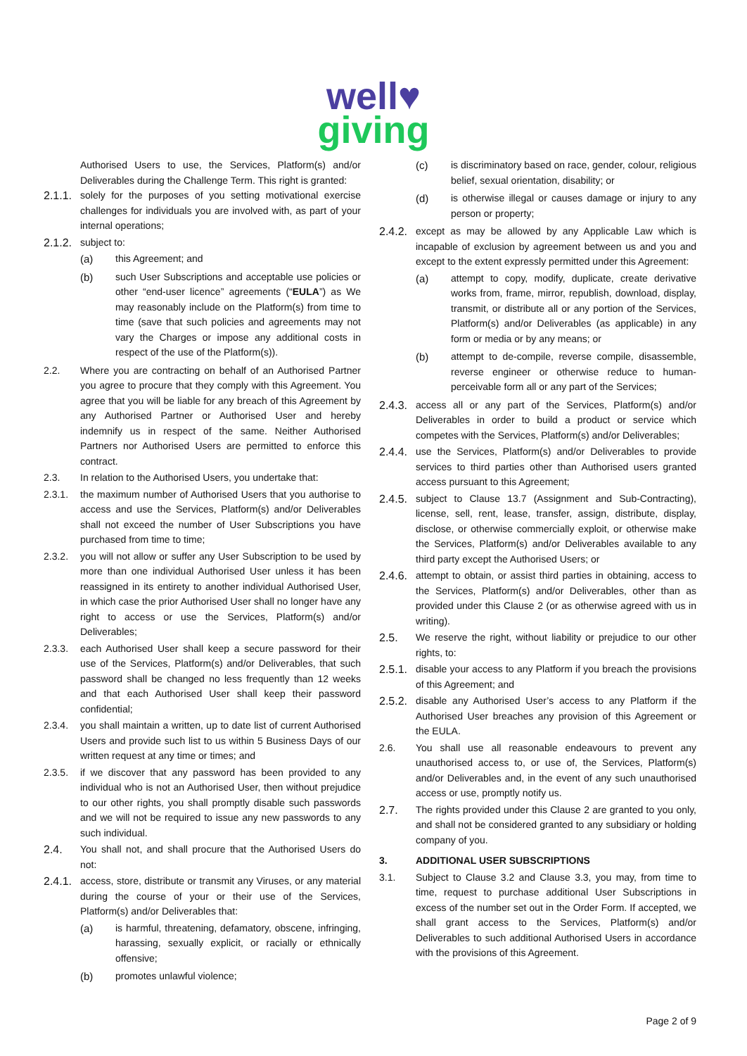well♥
giving
Authorised Users to use, the Services, Platform(s) and/or Deliverables during the Challenge Term. This right is granted:
2.1.1. solely for the purposes of you setting motivational exercise challenges for individuals you are involved with, as part of your internal operations;
2.1.2. subject to:
(a) this Agreement; and
(b) such User Subscriptions and acceptable use policies or other “end-user licence” agreements (“EULA”) as We may reasonably include on the Platform(s) from time to time (save that such policies and agreements may not vary the Charges or impose any additional costs in respect of the use of the Platform(s)).
2.2. Where you are contracting on behalf of an Authorised Partner you agree to procure that they comply with this Agreement. You agree that you will be liable for any breach of this Agreement by any Authorised Partner or Authorised User and hereby indemnify us in respect of the same. Neither Authorised Partners nor Authorised Users are permitted to enforce this contract.
2.3. In relation to the Authorised Users, you undertake that:
2.3.1. the maximum number of Authorised Users that you authorise to access and use the Services, Platform(s) and/or Deliverables shall not exceed the number of User Subscriptions you have purchased from time to time;
2.3.2. you will not allow or suffer any User Subscription to be used by more than one individual Authorised User unless it has been reassigned in its entirety to another individual Authorised User, in which case the prior Authorised User shall no longer have any right to access or use the Services, Platform(s) and/or Deliverables;
2.3.3. each Authorised User shall keep a secure password for their use of the Services, Platform(s) and/or Deliverables, that such password shall be changed no less frequently than 12 weeks and that each Authorised User shall keep their password confidential;
2.3.4. you shall maintain a written, up to date list of current Authorised Users and provide such list to us within 5 Business Days of our written request at any time or times; and
2.3.5. if we discover that any password has been provided to any individual who is not an Authorised User, then without prejudice to our other rights, you shall promptly disable such passwords and we will not be required to issue any new passwords to any such individual.
2.4. You shall not, and shall procure that the Authorised Users do not:
2.4.1. access, store, distribute or transmit any Viruses, or any material during the course of your or their use of the Services, Platform(s) and/or Deliverables that:
(a) is harmful, threatening, defamatory, obscene, infringing, harassing, sexually explicit, or racially or ethnically offensive;
(b) promotes unlawful violence;
(c) is discriminatory based on race, gender, colour, religious belief, sexual orientation, disability; or
(d) is otherwise illegal or causes damage or injury to any person or property;
2.4.2. except as may be allowed by any Applicable Law which is incapable of exclusion by agreement between us and you and except to the extent expressly permitted under this Agreement:
(a) attempt to copy, modify, duplicate, create derivative works from, frame, mirror, republish, download, display, transmit, or distribute all or any portion of the Services, Platform(s) and/or Deliverables (as applicable) in any form or media or by any means; or
(b) attempt to de-compile, reverse compile, disassemble, reverse engineer or otherwise reduce to human-perceivable form all or any part of the Services;
2.4.3. access all or any part of the Services, Platform(s) and/or Deliverables in order to build a product or service which competes with the Services, Platform(s) and/or Deliverables;
2.4.4. use the Services, Platform(s) and/or Deliverables to provide services to third parties other than Authorised users granted access pursuant to this Agreement;
2.4.5. subject to Clause 13.7 (Assignment and Sub-Contracting), license, sell, rent, lease, transfer, assign, distribute, display, disclose, or otherwise commercially exploit, or otherwise make the Services, Platform(s) and/or Deliverables available to any third party except the Authorised Users; or
2.4.6. attempt to obtain, or assist third parties in obtaining, access to the Services, Platform(s) and/or Deliverables, other than as provided under this Clause 2 (or as otherwise agreed with us in writing).
2.5. We reserve the right, without liability or prejudice to our other rights, to:
2.5.1. disable your access to any Platform if you breach the provisions of this Agreement; and
2.5.2. disable any Authorised User’s access to any Platform if the Authorised User breaches any provision of this Agreement or the EULA.
2.6. You shall use all reasonable endeavours to prevent any unauthorised access to, or use of, the Services, Platform(s) and/or Deliverables and, in the event of any such unauthorised access or use, promptly notify us.
2.7. The rights provided under this Clause 2 are granted to you only, and shall not be considered granted to any subsidiary or holding company of you.
3. ADDITIONAL USER SUBSCRIPTIONS
3.1. Subject to Clause 3.2 and Clause 3.3, you may, from time to time, request to purchase additional User Subscriptions in excess of the number set out in the Order Form. If accepted, we shall grant access to the Services, Platform(s) and/or Deliverables to such additional Authorised Users in accordance with the provisions of this Agreement.
Page 2 of 9